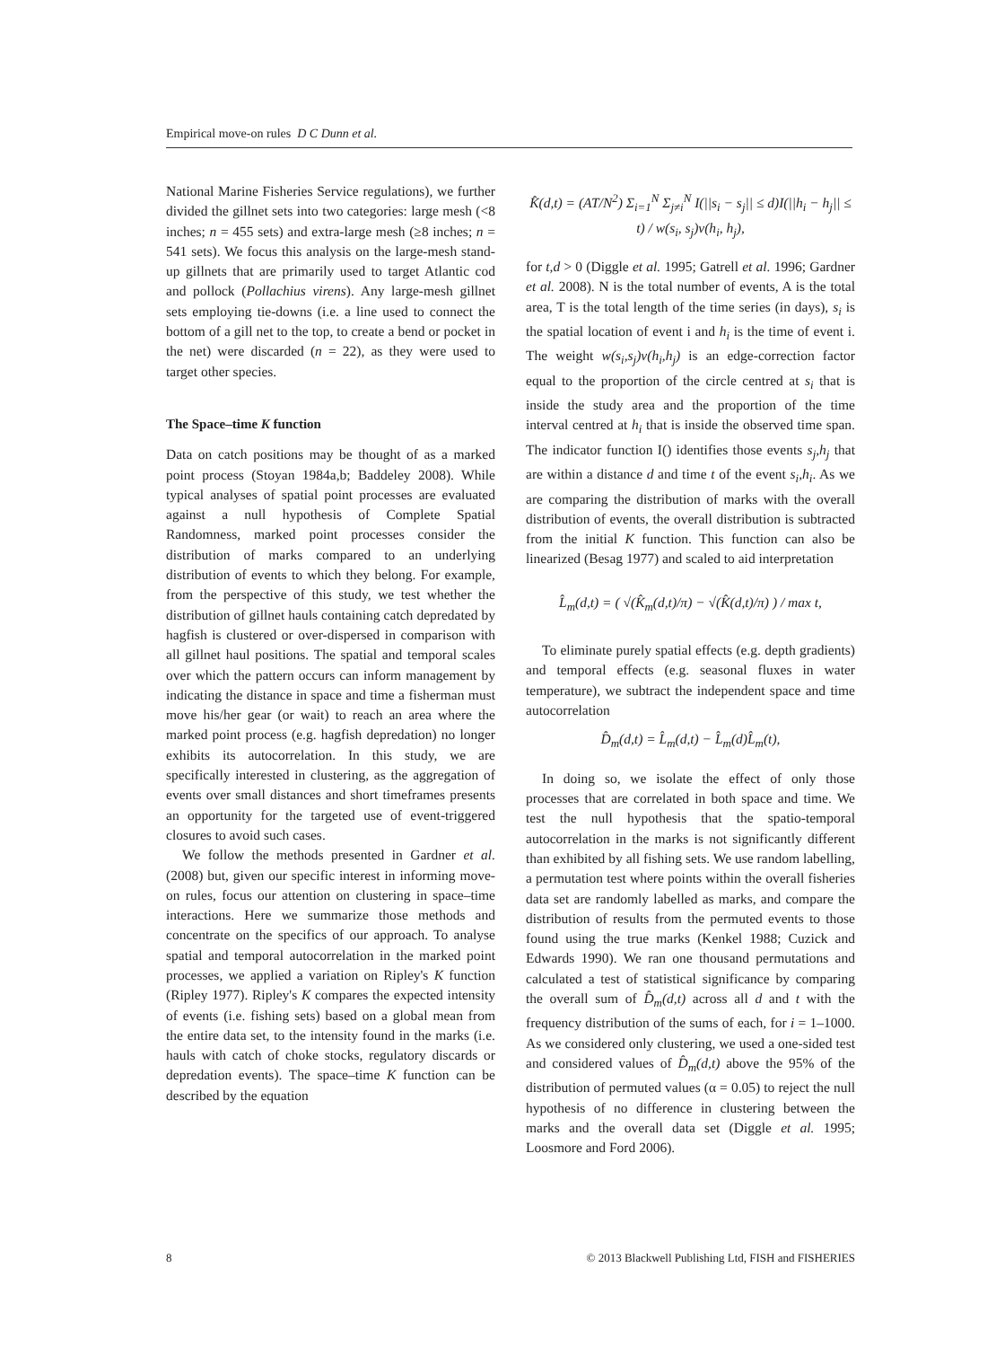Empirical move-on rules D C Dunn et al.
National Marine Fisheries Service regulations), we further divided the gillnet sets into two categories: large mesh (<8 inches; n = 455 sets) and extra-large mesh (≥8 inches; n = 541 sets). We focus this analysis on the large-mesh stand-up gillnets that are primarily used to target Atlantic cod and pollock (Pollachius virens). Any large-mesh gillnet sets employing tie-downs (i.e. a line used to connect the bottom of a gill net to the top, to create a bend or pocket in the net) were discarded (n = 22), as they were used to target other species.
The Space–time K function
Data on catch positions may be thought of as a marked point process (Stoyan 1984a,b; Baddeley 2008). While typical analyses of spatial point processes are evaluated against a null hypothesis of Complete Spatial Randomness, marked point processes consider the distribution of marks compared to an underlying distribution of events to which they belong. For example, from the perspective of this study, we test whether the distribution of gillnet hauls containing catch depredated by hagfish is clustered or over-dispersed in comparison with all gillnet haul positions. The spatial and temporal scales over which the pattern occurs can inform management by indicating the distance in space and time a fisherman must move his/her gear (or wait) to reach an area where the marked point process (e.g. hagfish depredation) no longer exhibits its autocorrelation. In this study, we are specifically interested in clustering, as the aggregation of events over small distances and short timeframes presents an opportunity for the targeted use of event-triggered closures to avoid such cases.
We follow the methods presented in Gardner et al. (2008) but, given our specific interest in informing move-on rules, focus our attention on clustering in space–time interactions. Here we summarize those methods and concentrate on the specifics of our approach. To analyse spatial and temporal autocorrelation in the marked point processes, we applied a variation on Ripley's K function (Ripley 1977). Ripley's K compares the expected intensity of events (i.e. fishing sets) based on a global mean from the entire data set, to the intensity found in the marks (i.e. hauls with catch of choke stocks, regulatory discards or depredation events). The space–time K function can be described by the equation
K̂(d,t) = (AT/N<sup>2</sup>) Σ<sub>i=1</sub><sup>N</sup> Σ<sub>j≠i</sub><sup>N</sup> I(||s<sub>i</sub> − s<sub>j</sub>|| ≤ d)I(||h<sub>i</sub> − h<sub>j</sub>|| ≤ t) / w(s<sub>i</sub>, s<sub>j</sub>)v(h<sub>i</sub>, h<sub>j</sub>),
for t,d > 0 (Diggle et al. 1995; Gatrell et al. 1996; Gardner et al. 2008). N is the total number of events, A is the total area, T is the total length of the time series (in days), s<sub>i</sub> is the spatial location of event i and h<sub>i</sub> is the time of event i. The weight w(s<sub>i</sub>,s<sub>j</sub>)v(h<sub>i</sub>,h<sub>j</sub>) is an edge-correction factor equal to the proportion of the circle centred at s<sub>i</sub> that is inside the study area and the proportion of the time interval centred at h<sub>i</sub> that is inside the observed time span. The indicator function I() identifies those events s<sub>j</sub>,h<sub>j</sub> that are within a distance d and time t of the event s<sub>i</sub>,h<sub>i</sub>. As we are comparing the distribution of marks with the overall distribution of events, the overall distribution is subtracted from the initial K function. This function can also be linearized (Besag 1977) and scaled to aid interpretation
L̂<sub>m</sub>(d,t) = ( √(K̂<sub>m</sub>(d,t)/π) − √(K̂(d,t)/π) ) / max t,
To eliminate purely spatial effects (e.g. depth gradients) and temporal effects (e.g. seasonal fluxes in water temperature), we subtract the independent space and time autocorrelation
D̂<sub>m</sub>(d,t) = L̂<sub>m</sub>(d,t) − L̂<sub>m</sub>(d)L̂<sub>m</sub>(t),
In doing so, we isolate the effect of only those processes that are correlated in both space and time. We test the null hypothesis that the spatio-temporal autocorrelation in the marks is not significantly different than exhibited by all fishing sets. We use random labelling, a permutation test where points within the overall fisheries data set are randomly labelled as marks, and compare the distribution of results from the permuted events to those found using the true marks (Kenkel 1988; Cuzick and Edwards 1990). We ran one thousand permutations and calculated a test of statistical significance by comparing the overall sum of D̂<sub>m</sub>(d,t) across all d and t with the frequency distribution of the sums of each, for i = 1–1000. As we considered only clustering, we used a one-sided test and considered values of D̂<sub>m</sub>(d,t) above the 95% of the distribution of permuted values (α = 0.05) to reject the null hypothesis of no difference in clustering between the marks and the overall data set (Diggle et al. 1995; Loosmore and Ford 2006).
8 © 2013 Blackwell Publishing Ltd, FISH and FISHERIES